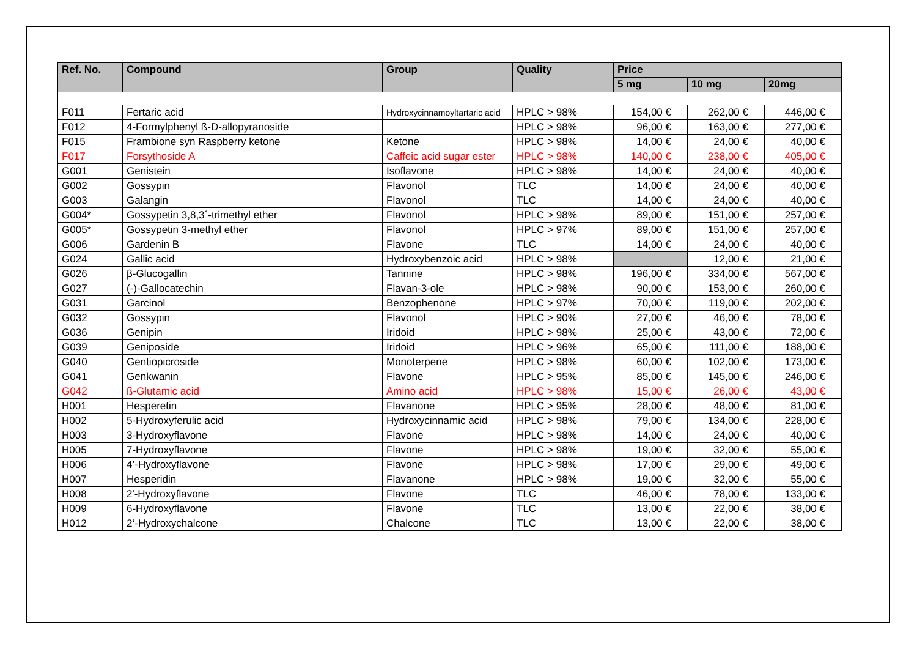| Ref. No. | Compound | Group | Quality | Price | | |
| --- | --- | --- | --- | --- | --- | --- |
| | | | | 5 mg | 10 mg | 20mg |
| F011 | Fertaric acid | Hydroxycinnamoyltartaric acid | HPLC > 98% | 154,00 € | 262,00 € | 446,00 € |
| F012 | 4-Formylphenyl ß-D-allopyranoside | | HPLC > 98% | 96,00 € | 163,00 € | 277,00 € |
| F015 | Frambione syn Raspberry ketone | Ketone | HPLC > 98% | 14,00 € | 24,00 € | 40,00 € |
| F017 | Forsythoside A | Caffeic acid sugar ester | HPLC > 98% | 140,00 € | 238,00 € | 405,00 € |
| G001 | Genistein | Isoflavone | HPLC > 98% | 14,00 € | 24,00 € | 40,00 € |
| G002 | Gossypin | Flavonol | TLC | 14,00 € | 24,00 € | 40,00 € |
| G003 | Galangin | Flavonol | TLC | 14,00 € | 24,00 € | 40,00 € |
| G004* | Gossypetin 3,8,3´-trimethyl ether | Flavonol | HPLC > 98% | 89,00 € | 151,00 € | 257,00 € |
| G005* | Gossypetin 3-methyl ether | Flavonol | HPLC > 97% | 89,00 € | 151,00 € | 257,00 € |
| G006 | Gardenin B | Flavone | TLC | 14,00 € | 24,00 € | 40,00 € |
| G024 | Gallic acid | Hydroxybenzoic acid | HPLC > 98% | | 12,00 € | 21,00 € |
| G026 | β-Glucogallin | Tannine | HPLC > 98% | 196,00 € | 334,00 € | 567,00 € |
| G027 | (-)-Gallocatechin | Flavan-3-ole | HPLC > 98% | 90,00 € | 153,00 € | 260,00 € |
| G031 | Garcinol | Benzophenone | HPLC > 97% | 70,00 € | 119,00 € | 202,00 € |
| G032 | Gossypin | Flavonol | HPLC > 90% | 27,00 € | 46,00 € | 78,00 € |
| G036 | Genipin | Iridoid | HPLC > 98% | 25,00 € | 43,00 € | 72,00 € |
| G039 | Geniposide | Iridoid | HPLC > 96% | 65,00 € | 111,00 € | 188,00 € |
| G040 | Gentiopicroside | Monoterpene | HPLC > 98% | 60,00 € | 102,00 € | 173,00 € |
| G041 | Genkwanin | Flavone | HPLC > 95% | 85,00 € | 145,00 € | 246,00 € |
| G042 | ß-Glutamic acid | Amino acid | HPLC > 98% | 15,00 € | 26,00 € | 43,00 € |
| H001 | Hesperetin | Flavanone | HPLC > 95% | 28,00 € | 48,00 € | 81,00 € |
| H002 | 5-Hydroxyferulic acid | Hydroxycinnamic acid | HPLC > 98% | 79,00 € | 134,00 € | 228,00 € |
| H003 | 3-Hydroxyflavone | Flavone | HPLC > 98% | 14,00 € | 24,00 € | 40,00 € |
| H005 | 7-Hydroxyflavone | Flavone | HPLC > 98% | 19,00 € | 32,00 € | 55,00 € |
| H006 | 4’-Hydroxyflavone | Flavone | HPLC > 98% | 17,00 € | 29,00 € | 49,00 € |
| H007 | Hesperidin | Flavanone | HPLC > 98% | 19,00 € | 32,00 € | 55,00 € |
| H008 | 2'-Hydroxyflavone | Flavone | TLC | 46,00 € | 78,00 € | 133,00 € |
| H009 | 6-Hydroxyflavone | Flavone | TLC | 13,00 € | 22,00 € | 38,00 € |
| H012 | 2‘-Hydroxychalcone | Chalcone | TLC | 13,00 € | 22,00 € | 38,00 € |